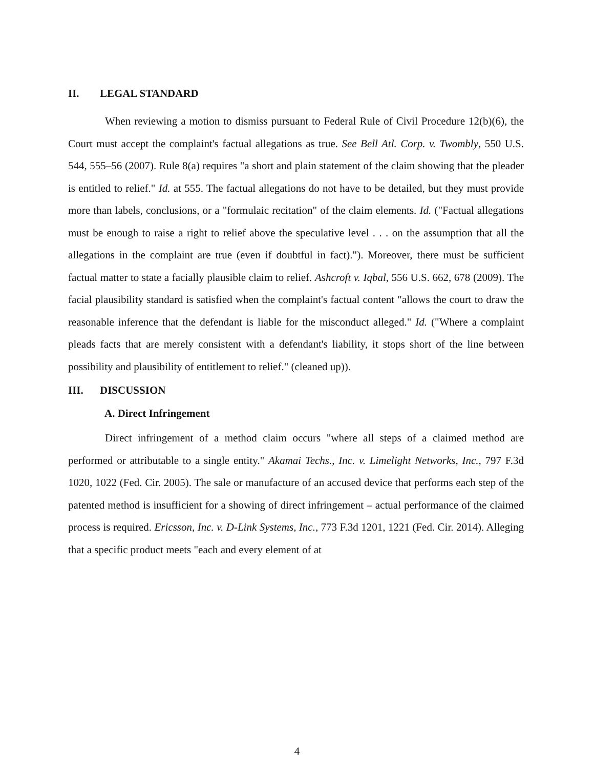II. LEGAL STANDARD
When reviewing a motion to dismiss pursuant to Federal Rule of Civil Procedure 12(b)(6), the Court must accept the complaint's factual allegations as true. See Bell Atl. Corp. v. Twombly, 550 U.S. 544, 555–56 (2007). Rule 8(a) requires "a short and plain statement of the claim showing that the pleader is entitled to relief." Id. at 555. The factual allegations do not have to be detailed, but they must provide more than labels, conclusions, or a "formulaic recitation" of the claim elements. Id. ("Factual allegations must be enough to raise a right to relief above the speculative level . . . on the assumption that all the allegations in the complaint are true (even if doubtful in fact)."). Moreover, there must be sufficient factual matter to state a facially plausible claim to relief. Ashcroft v. Iqbal, 556 U.S. 662, 678 (2009). The facial plausibility standard is satisfied when the complaint's factual content "allows the court to draw the reasonable inference that the defendant is liable for the misconduct alleged." Id. ("Where a complaint pleads facts that are merely consistent with a defendant's liability, it stops short of the line between possibility and plausibility of entitlement to relief." (cleaned up)).
III. DISCUSSION
A. Direct Infringement
Direct infringement of a method claim occurs "where all steps of a claimed method are performed or attributable to a single entity." Akamai Techs., Inc. v. Limelight Networks, Inc., 797 F.3d 1020, 1022 (Fed. Cir. 2005). The sale or manufacture of an accused device that performs each step of the patented method is insufficient for a showing of direct infringement – actual performance of the claimed process is required. Ericsson, Inc. v. D-Link Systems, Inc., 773 F.3d 1201, 1221 (Fed. Cir. 2014). Alleging that a specific product meets "each and every element of at
4